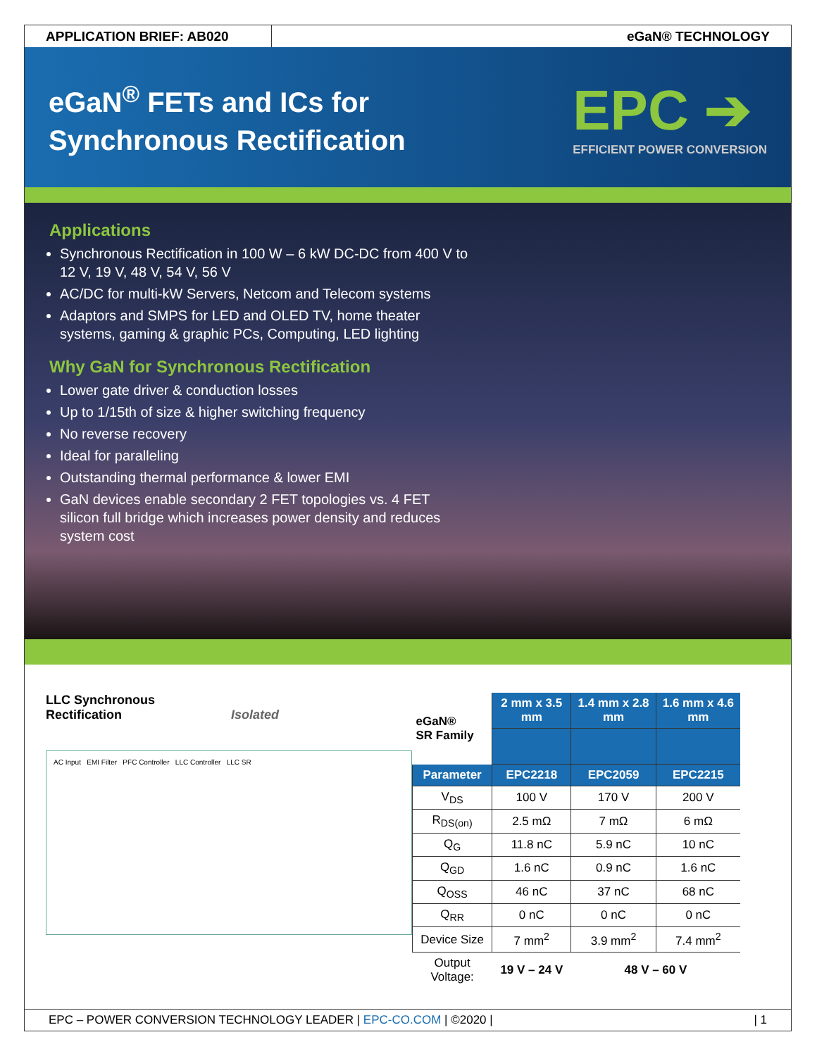APPLICATION BRIEF: AB020 eGaN® TECHNOLOGY
eGaN<sup>®</sup> FETs and ICs for
Synchronous Rectification
EPC ➔
EFFICIENT POWER CONVERSION
Applications
Synchronous Rectification in 100 W – 6 kW DC-DC from 400 V to 12 V, 19 V, 48 V, 54 V, 56 V
AC/DC for multi-kW Servers, Netcom and Telecom systems
Adaptors and SMPS for LED and OLED TV, home theater systems, gaming & graphic PCs, Computing, LED lighting
Why GaN for Synchronous Rectification
Lower gate driver & conduction losses
Up to 1/15th of size & higher switching frequency
No reverse recovery
Ideal for paralleling
Outstanding thermal performance & lower EMI
GaN devices enable secondary 2 FET topologies vs. 4 FET silicon full bridge which increases power density and reduces system cost
LLC Synchronous
Rectification Isolated
AC Input EMI Filter PFC Controller LLC Controller LLC SR
| eGaN® SR Family | 2 mm x 3.5 mm | 1.4 mm x 2.8 mm | 1.6 mm x 4.6 mm |
| --- | --- | --- | --- |
| Parameter | EPC2218 | EPC2059 | EPC2215 |
| V<sub>DS</sub> | 100 V | 170 V | 200 V |
| R<sub>DS(on)</sub> | 2.5 mΩ | 7 mΩ | 6 mΩ |
| Q<sub>G</sub> | 11.8 nC | 5.9 nC | 10 nC |
| Q<sub>GD</sub> | 1.6 nC | 0.9 nC | 1.6 nC |
| Q<sub>OSS</sub> | 46 nC | 37 nC | 68 nC |
| Q<sub>RR</sub> | 0 nC | 0 nC | 0 nC |
| Device Size | 7 mm<sup>2</sup> | 3.9 mm<sup>2</sup> | 7.4 mm<sup>2</sup> |
| Output Voltage: | 19 V – 24 V | 48 V – 60 V | |
EPC – POWER CONVERSION TECHNOLOGY LEADER | EPC-CO.COM | ©2020 | | 1